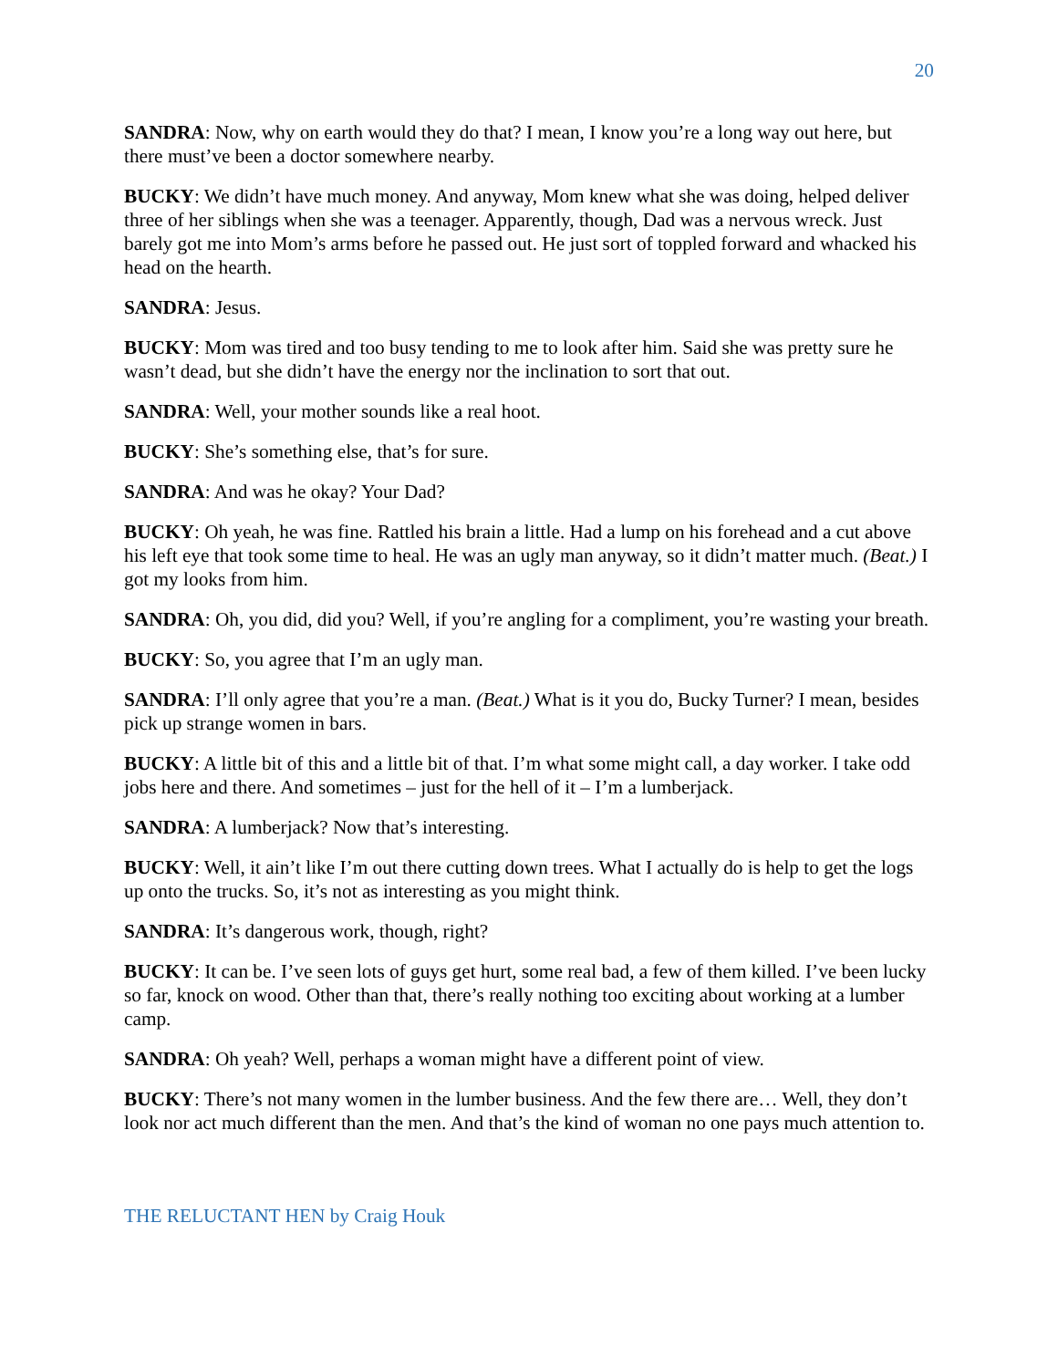20
SANDRA: Now, why on earth would they do that? I mean, I know you’re a long way out here, but there must’ve been a doctor somewhere nearby.
BUCKY: We didn’t have much money. And anyway, Mom knew what she was doing, helped deliver three of her siblings when she was a teenager. Apparently, though, Dad was a nervous wreck. Just barely got me into Mom’s arms before he passed out. He just sort of toppled forward and whacked his head on the hearth.
SANDRA: Jesus.
BUCKY: Mom was tired and too busy tending to me to look after him. Said she was pretty sure he wasn’t dead, but she didn’t have the energy nor the inclination to sort that out.
SANDRA: Well, your mother sounds like a real hoot.
BUCKY: She’s something else, that’s for sure.
SANDRA: And was he okay? Your Dad?
BUCKY: Oh yeah, he was fine. Rattled his brain a little. Had a lump on his forehead and a cut above his left eye that took some time to heal. He was an ugly man anyway, so it didn’t matter much. (Beat.) I got my looks from him.
SANDRA: Oh, you did, did you? Well, if you’re angling for a compliment, you’re wasting your breath.
BUCKY: So, you agree that I’m an ugly man.
SANDRA: I’ll only agree that you’re a man. (Beat.) What is it you do, Bucky Turner? I mean, besides pick up strange women in bars.
BUCKY: A little bit of this and a little bit of that. I’m what some might call, a day worker. I take odd jobs here and there. And sometimes – just for the hell of it – I’m a lumberjack.
SANDRA: A lumberjack? Now that’s interesting.
BUCKY: Well, it ain’t like I’m out there cutting down trees. What I actually do is help to get the logs up onto the trucks. So, it’s not as interesting as you might think.
SANDRA: It’s dangerous work, though, right?
BUCKY: It can be. I’ve seen lots of guys get hurt, some real bad, a few of them killed. I’ve been lucky so far, knock on wood. Other than that, there’s really nothing too exciting about working at a lumber camp.
SANDRA: Oh yeah? Well, perhaps a woman might have a different point of view.
BUCKY: There’s not many women in the lumber business. And the few there are… Well, they don’t look nor act much different than the men. And that’s the kind of woman no one pays much attention to.
THE RELUCTANT HEN by Craig Houk